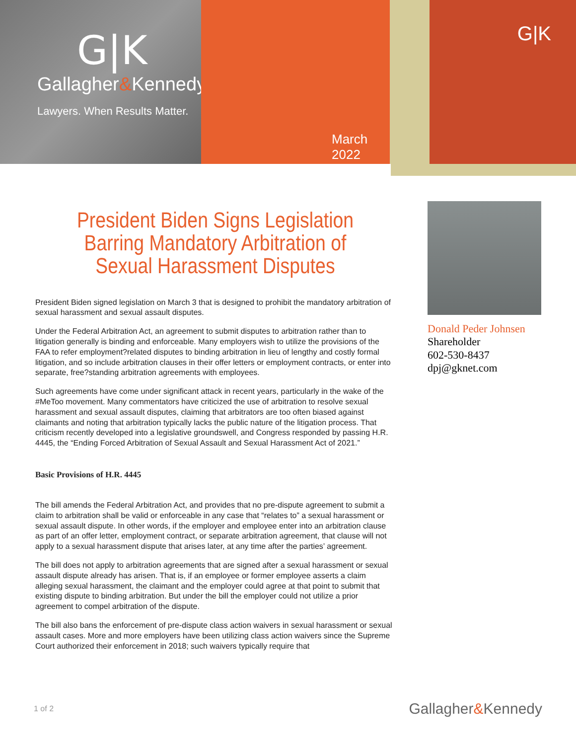G|K
Gallagher&Kennedy
Lawyers. When Results Matter.
March 2022
G|K
President Biden Signs Legislation Barring Mandatory Arbitration of Sexual Harassment Disputes
President Biden signed legislation on March 3 that is designed to prohibit the mandatory arbitration of sexual harassment and sexual assault disputes.
Under the Federal Arbitration Act, an agreement to submit disputes to arbitration rather than to litigation generally is binding and enforceable. Many employers wish to utilize the provisions of the FAA to refer employment?related disputes to binding arbitration in lieu of lengthy and costly formal litigation, and so include arbitration clauses in their offer letters or employment contracts, or enter into separate, free?standing arbitration agreements with employees.
Such agreements have come under significant attack in recent years, particularly in the wake of the #MeToo movement. Many commentators have criticized the use of arbitration to resolve sexual harassment and sexual assault disputes, claiming that arbitrators are too often biased against claimants and noting that arbitration typically lacks the public nature of the litigation process. That criticism recently developed into a legislative groundswell, and Congress responded by passing H.R. 4445, the “Ending Forced Arbitration of Sexual Assault and Sexual Harassment Act of 2021.”
Basic Provisions of H.R. 4445
The bill amends the Federal Arbitration Act, and provides that no pre-dispute agreement to submit a claim to arbitration shall be valid or enforceable in any case that “relates to” a sexual harassment or sexual assault dispute. In other words, if the employer and employee enter into an arbitration clause as part of an offer letter, employment contract, or separate arbitration agreement, that clause will not apply to a sexual harassment dispute that arises later, at any time after the parties’ agreement.
The bill does not apply to arbitration agreements that are signed after a sexual harassment or sexual assault dispute already has arisen. That is, if an employee or former employee asserts a claim alleging sexual harassment, the claimant and the employer could agree at that point to submit that existing dispute to binding arbitration. But under the bill the employer could not utilize a prior agreement to compel arbitration of the dispute.
The bill also bans the enforcement of pre-dispute class action waivers in sexual harassment or sexual assault cases. More and more employers have been utilizing class action waivers since the Supreme Court authorized their enforcement in 2018; such waivers typically require that
Donald Peder Johnsen
Shareholder
602-530-8437
dpj@gknet.com
1 of 2 Gallagher&Kennedy